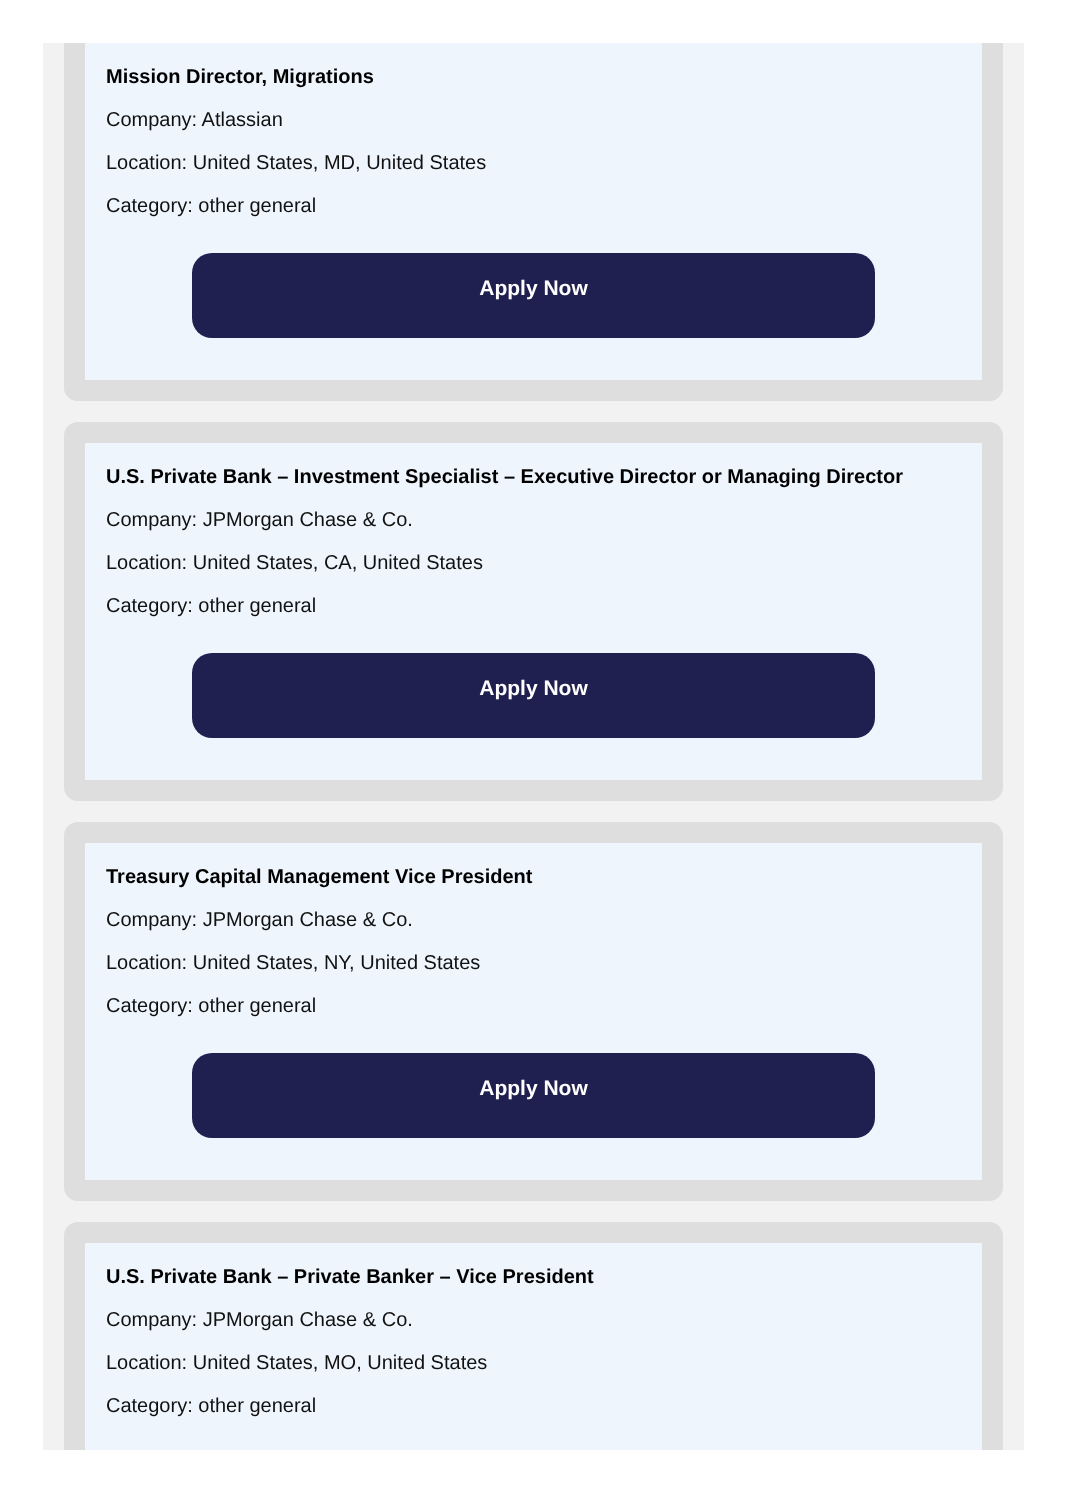Mission Director, Migrations
Company: Atlassian
Location: United States, MD, United States
Category: other general
Apply Now
U.S. Private Bank – Investment Specialist – Executive Director or Managing Director
Company: JPMorgan Chase & Co.
Location: United States, CA, United States
Category: other general
Apply Now
Treasury Capital Management Vice President
Company: JPMorgan Chase & Co.
Location: United States, NY, United States
Category: other general
Apply Now
U.S. Private Bank – Private Banker – Vice President
Company: JPMorgan Chase & Co.
Location: United States, MO, United States
Category: other general